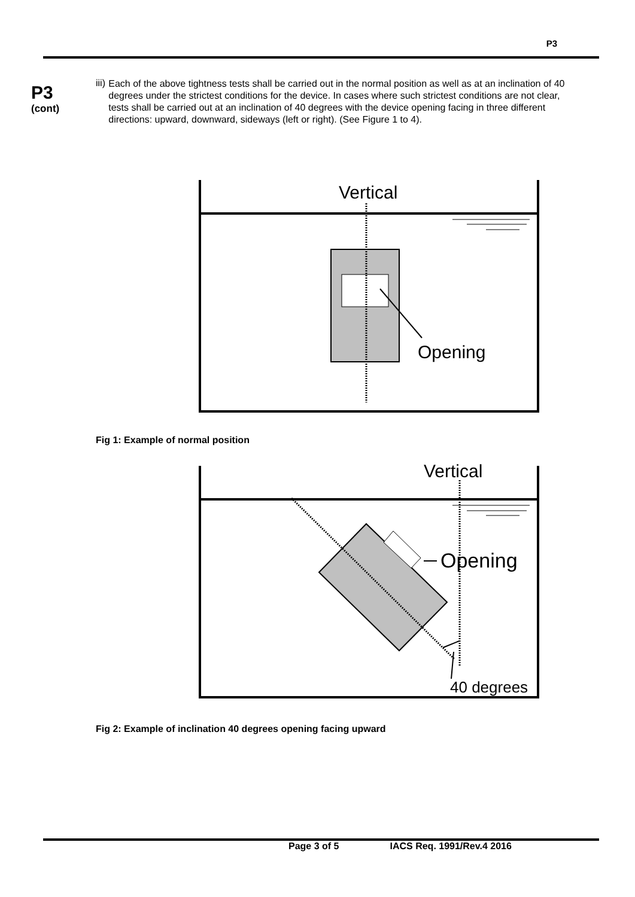P3
P3
(cont)
iii)
Each of the above tightness tests shall be carried out in the normal position as well as at an inclination of 40 degrees under the strictest conditions for the device. In cases where such strictest conditions are not clear, tests shall be carried out at an inclination of 40 degrees with the device opening facing in three different directions: upward, downward, sideways (left or right). (See Figure 1 to 4).
Vertical
Opening
Fig 1: Example of normal position
Vertical
Opening
40 degrees
Fig 2: Example of inclination 40 degrees opening facing upward
Page 3 of 5 IACS Req. 1991/Rev.4 2016